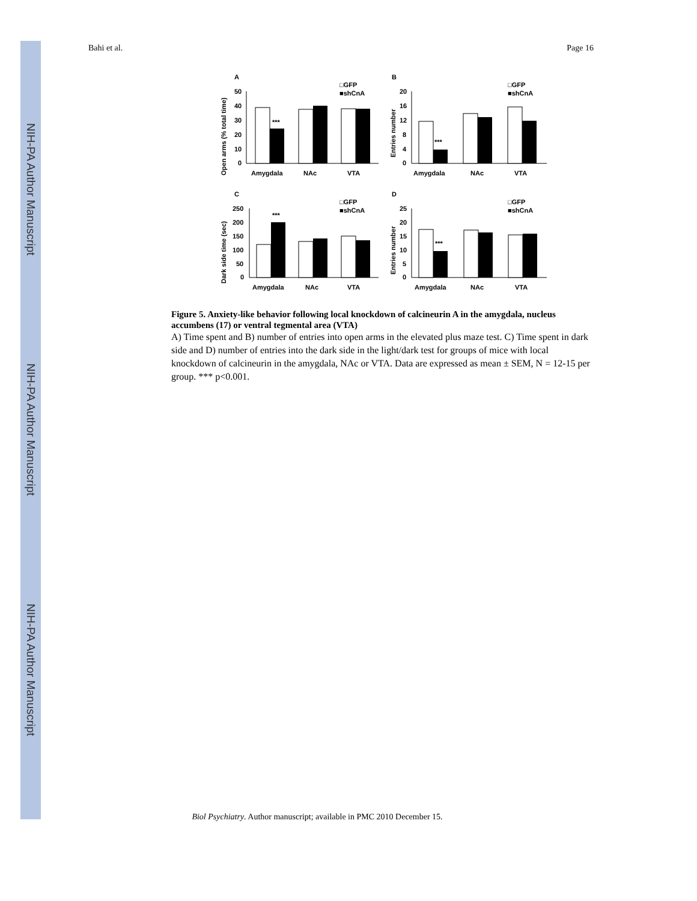NIH-PA Author Manuscript
NIH-PA Author Manuscript
NIH-PA Author Manuscript
Bahi et al. Page 16
A
□GFP
■shCnA
***
Amygdala
NAc
VTA
50
40
30
20
10
0
Open arms (% total time)
B
□GFP
■shCnA
***
Amygdala
NAc
VTA
20
16
12
8
4
0
Entries number
C
□GFP
■shCnA
***
Amygdala
NAc
VTA
250
200
150
100
50
0
Dark side time (sec)
D
□GFP
■shCnA
***
Amygdala
NAc
VTA
25
20
15
10
5
0
Entries number
Figure 5. Anxiety-like behavior following local knockdown of calcineurin A in the amygdala, nucleus accumbens (17) or ventral tegmental area (VTA)
A) Time spent and B) number of entries into open arms in the elevated plus maze test. C) Time spent in dark side and D) number of entries into the dark side in the light/dark test for groups of mice with local knockdown of calcineurin in the amygdala, NAc or VTA. Data are expressed as mean ± SEM, N = 12-15 per group. *** p<0.001.
Biol Psychiatry. Author manuscript; available in PMC 2010 December 15.